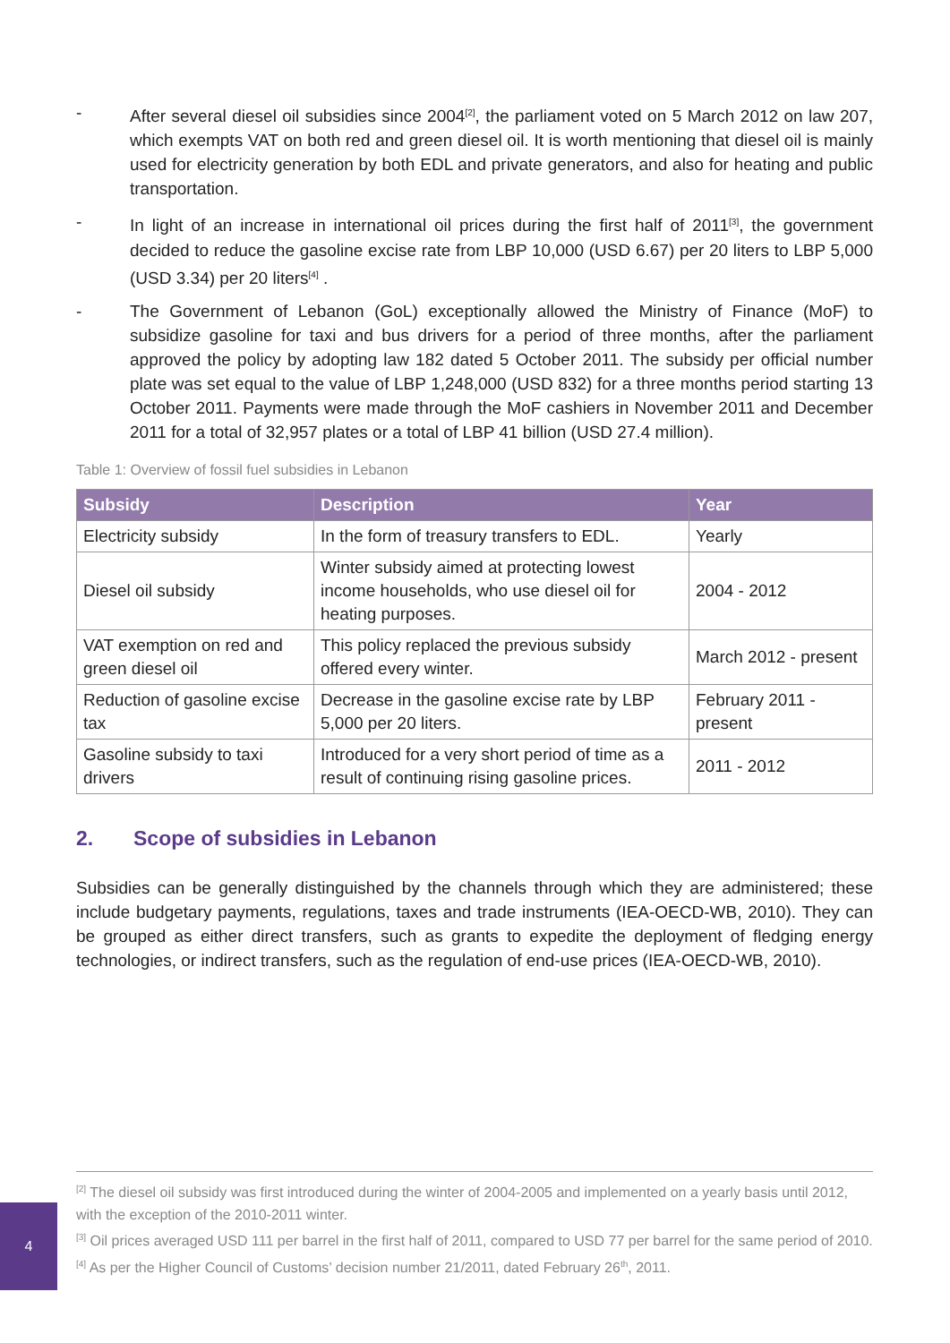- After several diesel oil subsidies since 2004<sup>[2]</sup>, the parliament voted on 5 March 2012 on law 207, which exempts VAT on both red and green diesel oil. It is worth mentioning that diesel oil is mainly used for electricity generation by both EDL and private generators, and also for heating and public transportation.
- In light of an increase in international oil prices during the first half of 2011<sup>[3]</sup>, the government decided to reduce the gasoline excise rate from LBP 10,000 (USD 6.67) per 20 liters to LBP 5,000 (USD 3.34) per 20 liters<sup>[4]</sup> .
- The Government of Lebanon (GoL) exceptionally allowed the Ministry of Finance (MoF) to subsidize gasoline for taxi and bus drivers for a period of three months, after the parliament approved the policy by adopting law 182 dated 5 October 2011. The subsidy per official number plate was set equal to the value of LBP 1,248,000 (USD 832) for a three months period starting 13 October 2011. Payments were made through the MoF cashiers in November 2011 and December 2011 for a total of 32,957 plates or a total of LBP 41 billion (USD 27.4 million).
Table 1: Overview of fossil fuel subsidies in Lebanon
| Subsidy | Description | Year |
| --- | --- | --- |
| Electricity subsidy | In the form of treasury transfers to EDL. | Yearly |
| Diesel oil subsidy | Winter subsidy aimed at protecting lowest income households, who use diesel oil for heating purposes. | 2004 - 2012 |
| VAT exemption on red and green diesel oil | This policy replaced the previous subsidy offered every winter. | March 2012 - present |
| Reduction of gasoline excise tax | Decrease in the gasoline excise rate by LBP 5,000 per 20 liters. | February 2011 - present |
| Gasoline subsidy to taxi drivers | Introduced for a very short period of time as a result of continuing rising gasoline prices. | 2011 - 2012 |
2. Scope of subsidies in Lebanon
Subsidies can be generally distinguished by the channels through which they are administered; these include budgetary payments, regulations, taxes and trade instruments (IEA-OECD-WB, 2010). They can be grouped as either direct transfers, such as grants to expedite the deployment of fledging energy technologies, or indirect transfers, such as the regulation of end-use prices (IEA-OECD-WB, 2010).
<sup>[2]</sup> The diesel oil subsidy was first introduced during the winter of 2004-2005 and implemented on a yearly basis until 2012, with the exception of the 2010-2011 winter.
<sup>[3]</sup> Oil prices averaged USD 111 per barrel in the first half of 2011, compared to USD 77 per barrel for the same period of 2010.
<sup>[4]</sup> As per the Higher Council of Customs’ decision number 21/2011, dated February 26<sup>th</sup>, 2011.
4